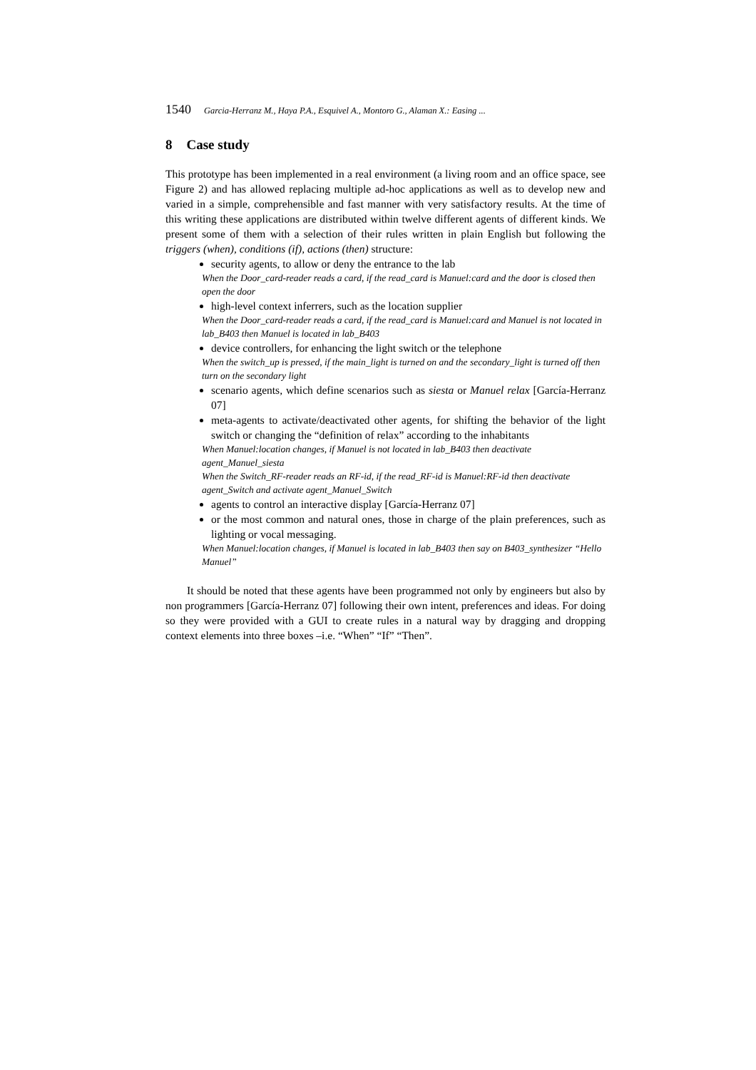1540 Garcia-Herranz M., Haya P.A., Esquivel A., Montoro G., Alaman X.: Easing ...
8 Case study
This prototype has been implemented in a real environment (a living room and an office space, see Figure 2) and has allowed replacing multiple ad-hoc applications as well as to develop new and varied in a simple, comprehensible and fast manner with very satisfactory results. At the time of this writing these applications are distributed within twelve different agents of different kinds. We present some of them with a selection of their rules written in plain English but following the triggers (when), conditions (if), actions (then) structure:
security agents, to allow or deny the entrance to the lab
When the Door_card-reader reads a card, if the read_card is Manuel:card and the door is closed then open the door
high-level context inferrers, such as the location supplier
When the Door_card-reader reads a card, if the read_card is Manuel:card and Manuel is not located in lab_B403 then Manuel is located in lab_B403
device controllers, for enhancing the light switch or the telephone
When the switch_up is pressed, if the main_light is turned on and the secondary_light is turned off then turn on the secondary light
scenario agents, which define scenarios such as siesta or Manuel relax [García-Herranz 07]
meta-agents to activate/deactivated other agents, for shifting the behavior of the light switch or changing the “definition of relax” according to the inhabitants
When Manuel:location changes, if Manuel is not located in lab_B403 then deactivate agent_Manuel_siesta
When the Switch_RF-reader reads an RF-id, if the read_RF-id is Manuel:RF-id then deactivate agent_Switch and activate agent_Manuel_Switch
agents to control an interactive display [García-Herranz 07]
or the most common and natural ones, those in charge of the plain preferences, such as lighting or vocal messaging.
When Manuel:location changes, if Manuel is located in lab_B403 then say on B403_synthesizer “Hello Manuel”
It should be noted that these agents have been programmed not only by engineers but also by non programmers [García-Herranz 07] following their own intent, preferences and ideas. For doing so they were provided with a GUI to create rules in a natural way by dragging and dropping context elements into three boxes –i.e. “When” “If” “Then”.